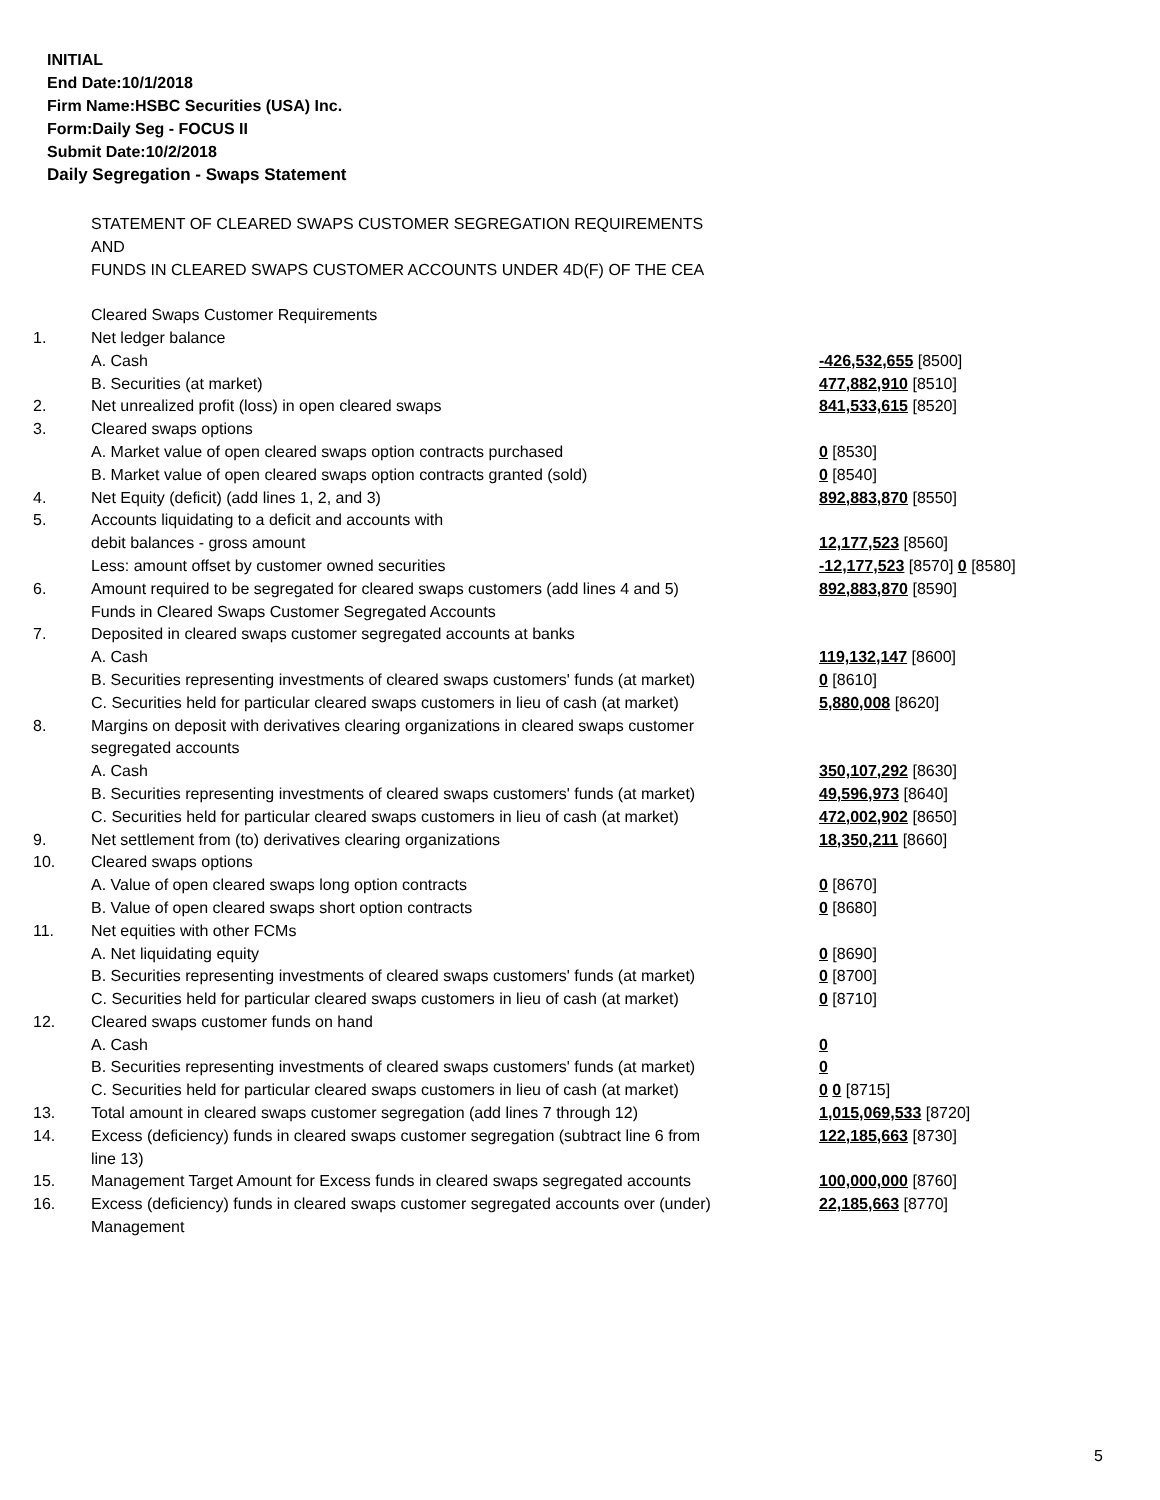INITIAL
End Date:10/1/2018
Firm Name:HSBC Securities (USA) Inc.
Form:Daily Seg - FOCUS II
Submit Date:10/2/2018
Daily Segregation - Swaps Statement
| | STATEMENT OF CLEARED SWAPS CUSTOMER SEGREGATION REQUIREMENTS | |
| | AND | |
| | FUNDS IN CLEARED SWAPS CUSTOMER ACCOUNTS UNDER 4D(F) OF THE CEA | |
| | Cleared Swaps Customer Requirements | |
| 1. | Net ledger balance | |
| | A. Cash | -426,532,655 [8500] |
| | B. Securities (at market) | 477,882,910 [8510] |
| 2. | Net unrealized profit (loss) in open cleared swaps | 841,533,615 [8520] |
| 3. | Cleared swaps options | |
| | A. Market value of open cleared swaps option contracts purchased | 0 [8530] |
| | B. Market value of open cleared swaps option contracts granted (sold) | 0 [8540] |
| 4. | Net Equity (deficit) (add lines 1, 2, and 3) | 892,883,870 [8550] |
| 5. | Accounts liquidating to a deficit and accounts with | |
| | debit balances - gross amount | 12,177,523 [8560] |
| | Less: amount offset by customer owned securities | -12,177,523 [8570] 0 [8580] |
| 6. | Amount required to be segregated for cleared swaps customers (add lines 4 and 5) | 892,883,870 [8590] |
| | Funds in Cleared Swaps Customer Segregated Accounts | |
| 7. | Deposited in cleared swaps customer segregated accounts at banks | |
| | A. Cash | 119,132,147 [8600] |
| | B. Securities representing investments of cleared swaps customers' funds (at market) | 0 [8610] |
| | C. Securities held for particular cleared swaps customers in lieu of cash (at market) | 5,880,008 [8620] |
| 8. | Margins on deposit with derivatives clearing organizations in cleared swaps customer | |
| | segregated accounts | |
| | A. Cash | 350,107,292 [8630] |
| | B. Securities representing investments of cleared swaps customers' funds (at market) | 49,596,973 [8640] |
| | C. Securities held for particular cleared swaps customers in lieu of cash (at market) | 472,002,902 [8650] |
| 9. | Net settlement from (to) derivatives clearing organizations | 18,350,211 [8660] |
| 10. | Cleared swaps options | |
| | A. Value of open cleared swaps long option contracts | 0 [8670] |
| | B. Value of open cleared swaps short option contracts | 0 [8680] |
| 11. | Net equities with other FCMs | |
| | A. Net liquidating equity | 0 [8690] |
| | B. Securities representing investments of cleared swaps customers' funds (at market) | 0 [8700] |
| | C. Securities held for particular cleared swaps customers in lieu of cash (at market) | 0 [8710] |
| 12. | Cleared swaps customer funds on hand | |
| | A. Cash | 0 |
| | B. Securities representing investments of cleared swaps customers' funds (at market) | 0 |
| | C. Securities held for particular cleared swaps customers in lieu of cash (at market) | 0 0 [8715] |
| 13. | Total amount in cleared swaps customer segregation (add lines 7 through 12) | 1,015,069,533 [8720] |
| 14. | Excess (deficiency) funds in cleared swaps customer segregation (subtract line 6 from line 13) | 122,185,663 [8730] |
| 15. | Management Target Amount for Excess funds in cleared swaps segregated accounts | 100,000,000 [8760] |
| 16. | Excess (deficiency) funds in cleared swaps customer segregated accounts over (under) Management | 22,185,663 [8770] |
5